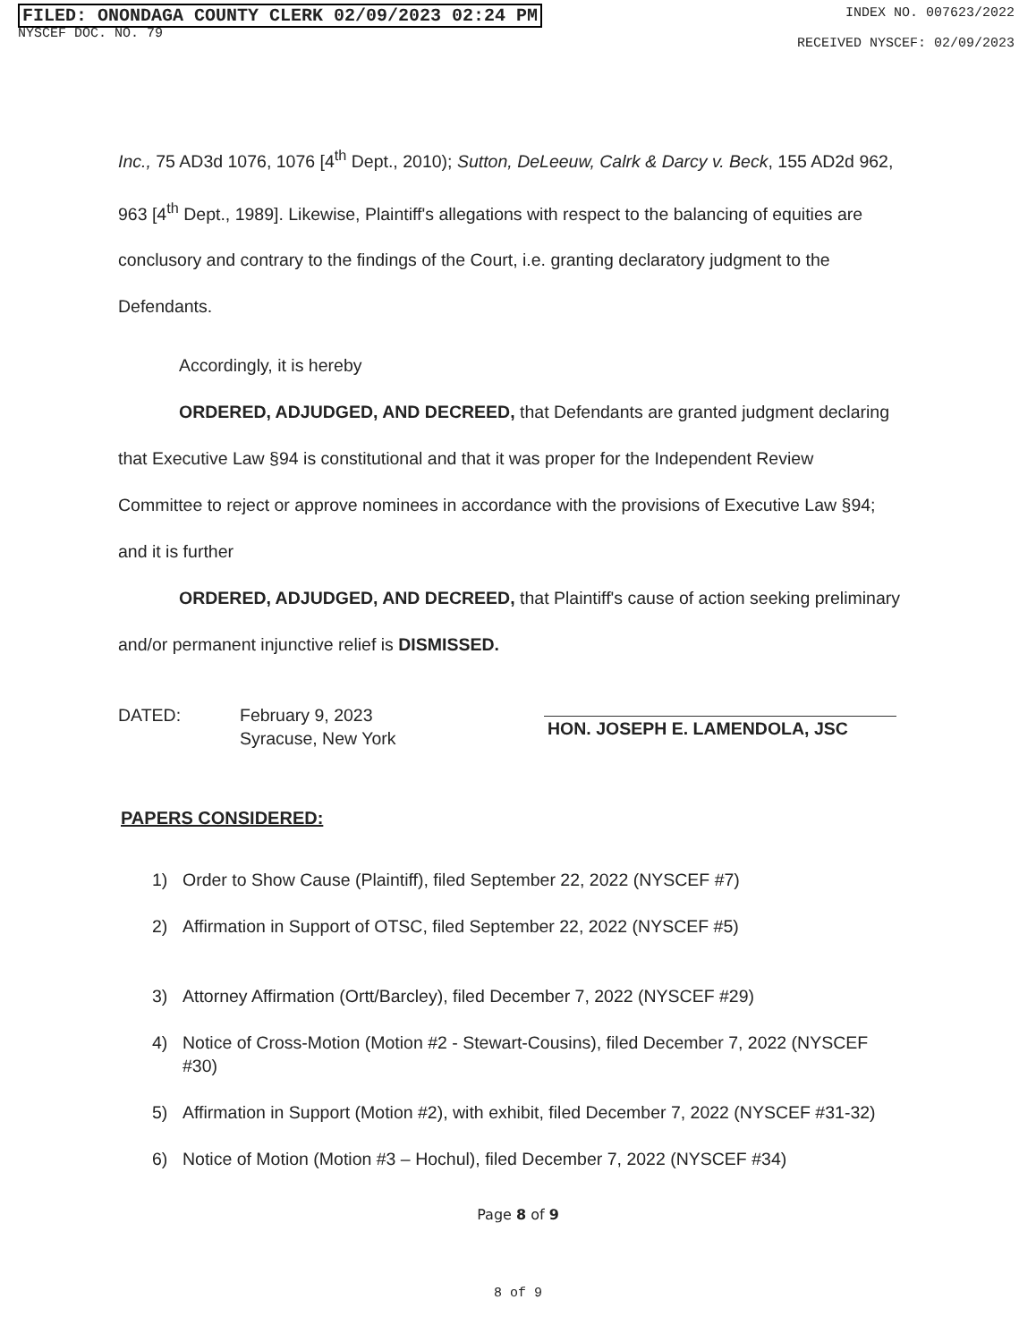FILED: ONONDAGA COUNTY CLERK 02/09/2023 02:24 PM
NYSCEF DOC. NO. 79
INDEX NO. 007623/2022
RECEIVED NYSCEF: 02/09/2023
Inc., 75 AD3d 1076, 1076 [4<sup>th</sup> Dept., 2010); Sutton, DeLeeuw, Calrk & Darcy v. Beck, 155 AD2d 962, 963 [4<sup>th</sup> Dept., 1989]. Likewise, Plaintiff's allegations with respect to the balancing of equities are conclusory and contrary to the findings of the Court, i.e. granting declaratory judgment to the Defendants.
Accordingly, it is hereby
ORDERED, ADJUDGED, AND DECREED, that Defendants are granted judgment declaring that Executive Law §94 is constitutional and that it was proper for the Independent Review Committee to reject or approve nominees in accordance with the provisions of Executive Law §94; and it is further
ORDERED, ADJUDGED, AND DECREED, that Plaintiff's cause of action seeking preliminary and/or permanent injunctive relief is DISMISSED.
DATED: February 9, 2023
Syracuse, New York
HON. JOSEPH E. LAMENDOLA, JSC
PAPERS CONSIDERED:
1) Order to Show Cause (Plaintiff), filed September 22, 2022 (NYSCEF #7)
2) Affirmation in Support of OTSC, filed September 22, 2022 (NYSCEF #5)
3) Attorney Affirmation (Ortt/Barcley), filed December 7, 2022 (NYSCEF #29)
4) Notice of Cross-Motion (Motion #2 - Stewart-Cousins), filed December 7, 2022 (NYSCEF #30)
5) Affirmation in Support (Motion #2), with exhibit, filed December 7, 2022 (NYSCEF #31-32)
6) Notice of Motion (Motion #3 – Hochul), filed December 7, 2022 (NYSCEF #34)
Page 8 of 9
8 of 9